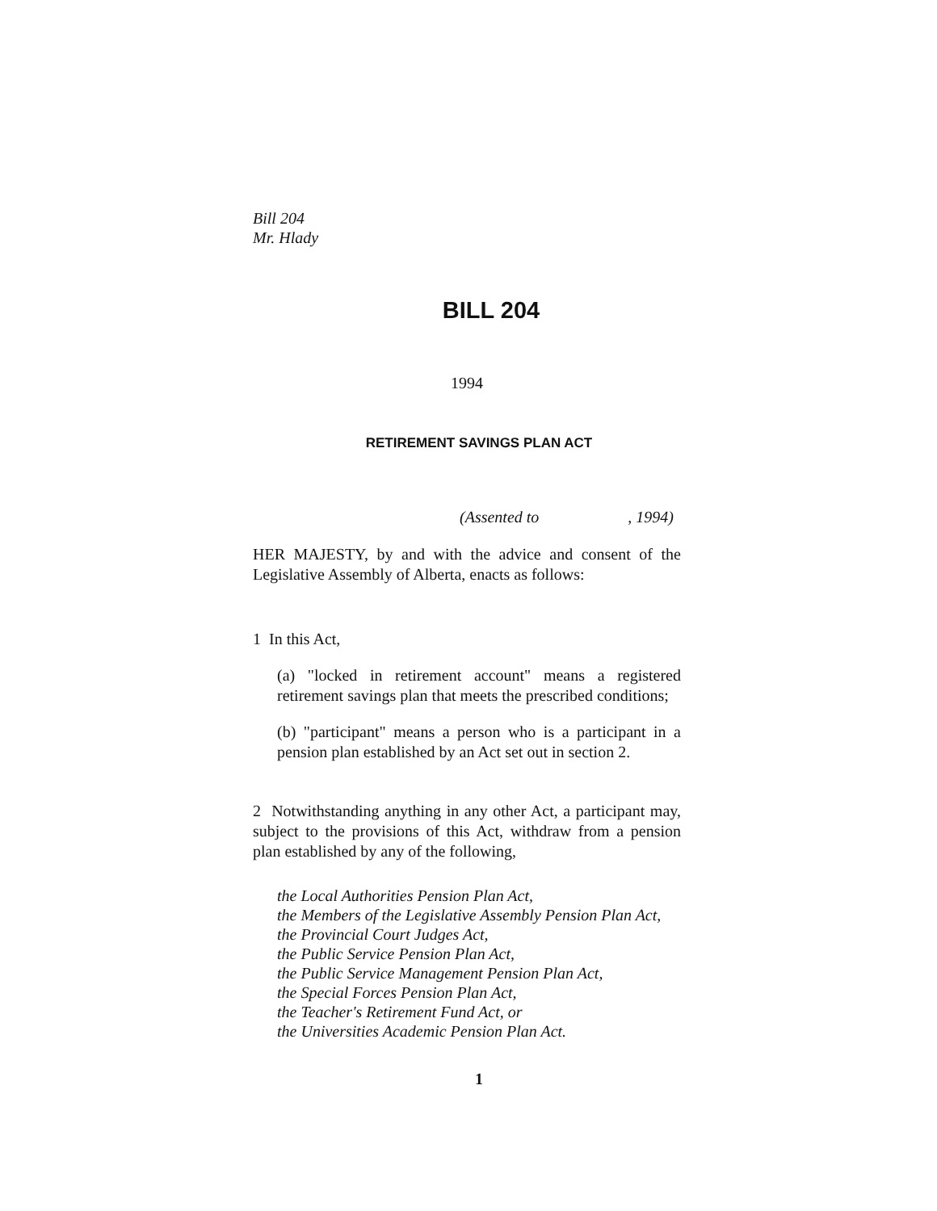Bill 204
Mr. Hlady
BILL 204
1994
RETIREMENT SAVINGS PLAN ACT
(Assented to , 1994)
HER MAJESTY, by and with the advice and consent of the Legislative Assembly of Alberta, enacts as follows:
1 In this Act,
(a) "locked in retirement account" means a registered retirement savings plan that meets the prescribed conditions;
(b) "participant" means a person who is a participant in a pension plan established by an Act set out in section 2.
2 Notwithstanding anything in any other Act, a participant may, subject to the provisions of this Act, withdraw from a pension plan established by any of the following,
the Local Authorities Pension Plan Act,
the Members of the Legislative Assembly Pension Plan Act,
the Provincial Court Judges Act,
the Public Service Pension Plan Act,
the Public Service Management Pension Plan Act,
the Special Forces Pension Plan Act,
the Teacher's Retirement Fund Act, or
the Universities Academic Pension Plan Act.
1